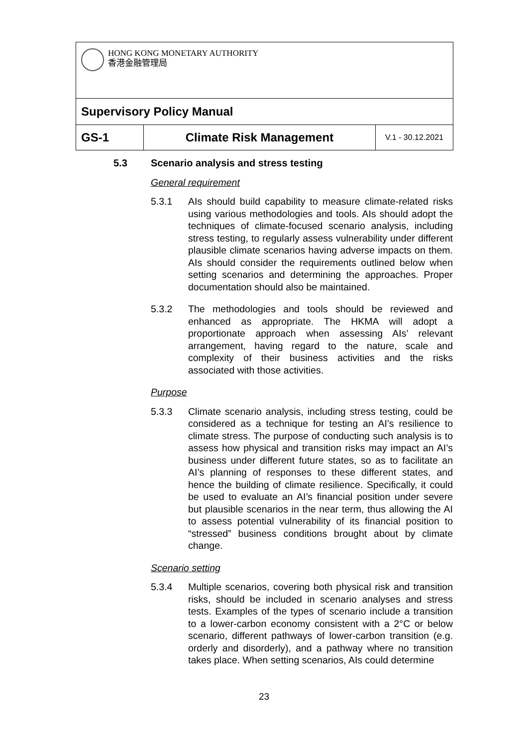| HONG KONG MONETARY AUTHORITY 香港金融管理局 | | |
| Supervisory Policy Manual | | |
| GS-1 | Climate Risk Management | V.1 - 30.12.2021 |
5.3 Scenario analysis and stress testing
General requirement
5.3.1 AIs should build capability to measure climate-related risks using various methodologies and tools. AIs should adopt the techniques of climate-focused scenario analysis, including stress testing, to regularly assess vulnerability under different plausible climate scenarios having adverse impacts on them. AIs should consider the requirements outlined below when setting scenarios and determining the approaches. Proper documentation should also be maintained.
5.3.2 The methodologies and tools should be reviewed and enhanced as appropriate. The HKMA will adopt a proportionate approach when assessing AIs’ relevant arrangement, having regard to the nature, scale and complexity of their business activities and the risks associated with those activities.
Purpose
5.3.3 Climate scenario analysis, including stress testing, could be considered as a technique for testing an AI’s resilience to climate stress. The purpose of conducting such analysis is to assess how physical and transition risks may impact an AI’s business under different future states, so as to facilitate an AI’s planning of responses to these different states, and hence the building of climate resilience. Specifically, it could be used to evaluate an AI’s financial position under severe but plausible scenarios in the near term, thus allowing the AI to assess potential vulnerability of its financial position to “stressed” business conditions brought about by climate change.
Scenario setting
5.3.4 Multiple scenarios, covering both physical risk and transition risks, should be included in scenario analyses and stress tests. Examples of the types of scenario include a transition to a lower-carbon economy consistent with a 2°C or below scenario, different pathways of lower-carbon transition (e.g. orderly and disorderly), and a pathway where no transition takes place. When setting scenarios, AIs could determine
23